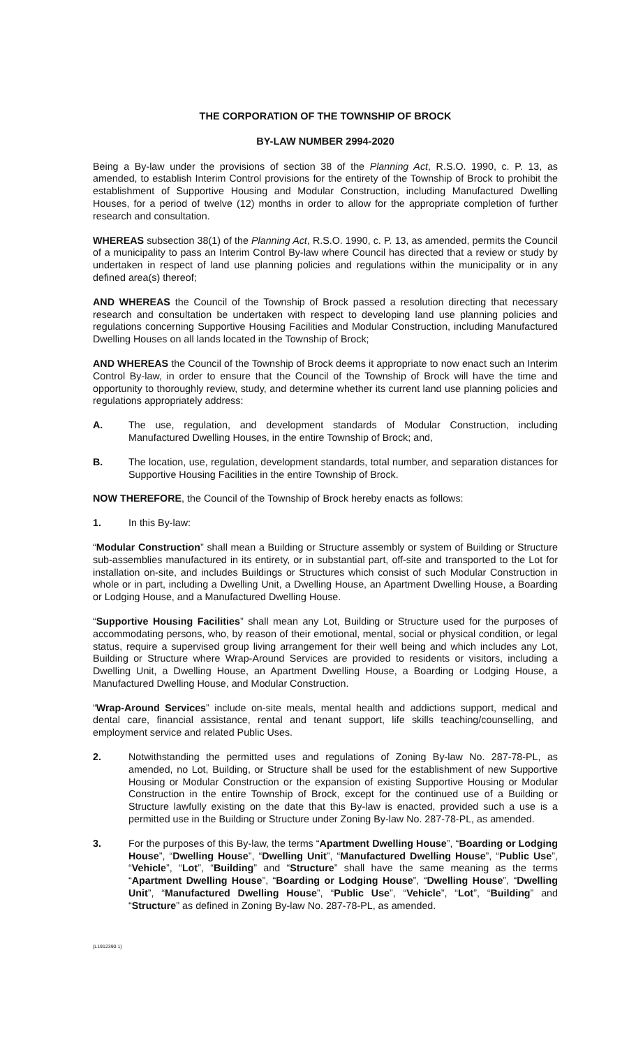THE CORPORATION OF THE TOWNSHIP OF BROCK
BY-LAW NUMBER 2994-2020
Being a By-law under the provisions of section 38 of the Planning Act, R.S.O. 1990, c. P. 13, as amended, to establish Interim Control provisions for the entirety of the Township of Brock to prohibit the establishment of Supportive Housing and Modular Construction, including Manufactured Dwelling Houses, for a period of twelve (12) months in order to allow for the appropriate completion of further research and consultation.
WHEREAS subsection 38(1) of the Planning Act, R.S.O. 1990, c. P. 13, as amended, permits the Council of a municipality to pass an Interim Control By-law where Council has directed that a review or study by undertaken in respect of land use planning policies and regulations within the municipality or in any defined area(s) thereof;
AND WHEREAS the Council of the Township of Brock passed a resolution directing that necessary research and consultation be undertaken with respect to developing land use planning policies and regulations concerning Supportive Housing Facilities and Modular Construction, including Manufactured Dwelling Houses on all lands located in the Township of Brock;
AND WHEREAS the Council of the Township of Brock deems it appropriate to now enact such an Interim Control By-law, in order to ensure that the Council of the Township of Brock will have the time and opportunity to thoroughly review, study, and determine whether its current land use planning policies and regulations appropriately address:
A. The use, regulation, and development standards of Modular Construction, including Manufactured Dwelling Houses, in the entire Township of Brock; and,
B. The location, use, regulation, development standards, total number, and separation distances for Supportive Housing Facilities in the entire Township of Brock.
NOW THEREFORE, the Council of the Township of Brock hereby enacts as follows:
1. In this By-law:
“Modular Construction” shall mean a Building or Structure assembly or system of Building or Structure sub-assemblies manufactured in its entirety, or in substantial part, off-site and transported to the Lot for installation on-site, and includes Buildings or Structures which consist of such Modular Construction in whole or in part, including a Dwelling Unit, a Dwelling House, an Apartment Dwelling House, a Boarding or Lodging House, and a Manufactured Dwelling House.
“Supportive Housing Facilities” shall mean any Lot, Building or Structure used for the purposes of accommodating persons, who, by reason of their emotional, mental, social or physical condition, or legal status, require a supervised group living arrangement for their well being and which includes any Lot, Building or Structure where Wrap-Around Services are provided to residents or visitors, including a Dwelling Unit, a Dwelling House, an Apartment Dwelling House, a Boarding or Lodging House, a Manufactured Dwelling House, and Modular Construction.
“Wrap-Around Services” include on-site meals, mental health and addictions support, medical and dental care, financial assistance, rental and tenant support, life skills teaching/counselling, and employment service and related Public Uses.
2. Notwithstanding the permitted uses and regulations of Zoning By-law No. 287-78-PL, as amended, no Lot, Building, or Structure shall be used for the establishment of new Supportive Housing or Modular Construction or the expansion of existing Supportive Housing or Modular Construction in the entire Township of Brock, except for the continued use of a Building or Structure lawfully existing on the date that this By-law is enacted, provided such a use is a permitted use in the Building or Structure under Zoning By-law No. 287-78-PL, as amended.
3. For the purposes of this By-law, the terms “Apartment Dwelling House”, “Boarding or Lodging House”, “Dwelling House”, “Dwelling Unit”, “Manufactured Dwelling House”, “Public Use”, “Vehicle”, “Lot”, “Building” and “Structure” shall have the same meaning as the terms “Apartment Dwelling House”, “Boarding or Lodging House”, “Dwelling House”, “Dwelling Unit”, “Manufactured Dwelling House”, “Public Use”, “Vehicle”, “Lot”, “Building” and “Structure” as defined in Zoning By-law No. 287-78-PL, as amended.
{L1912390.1}